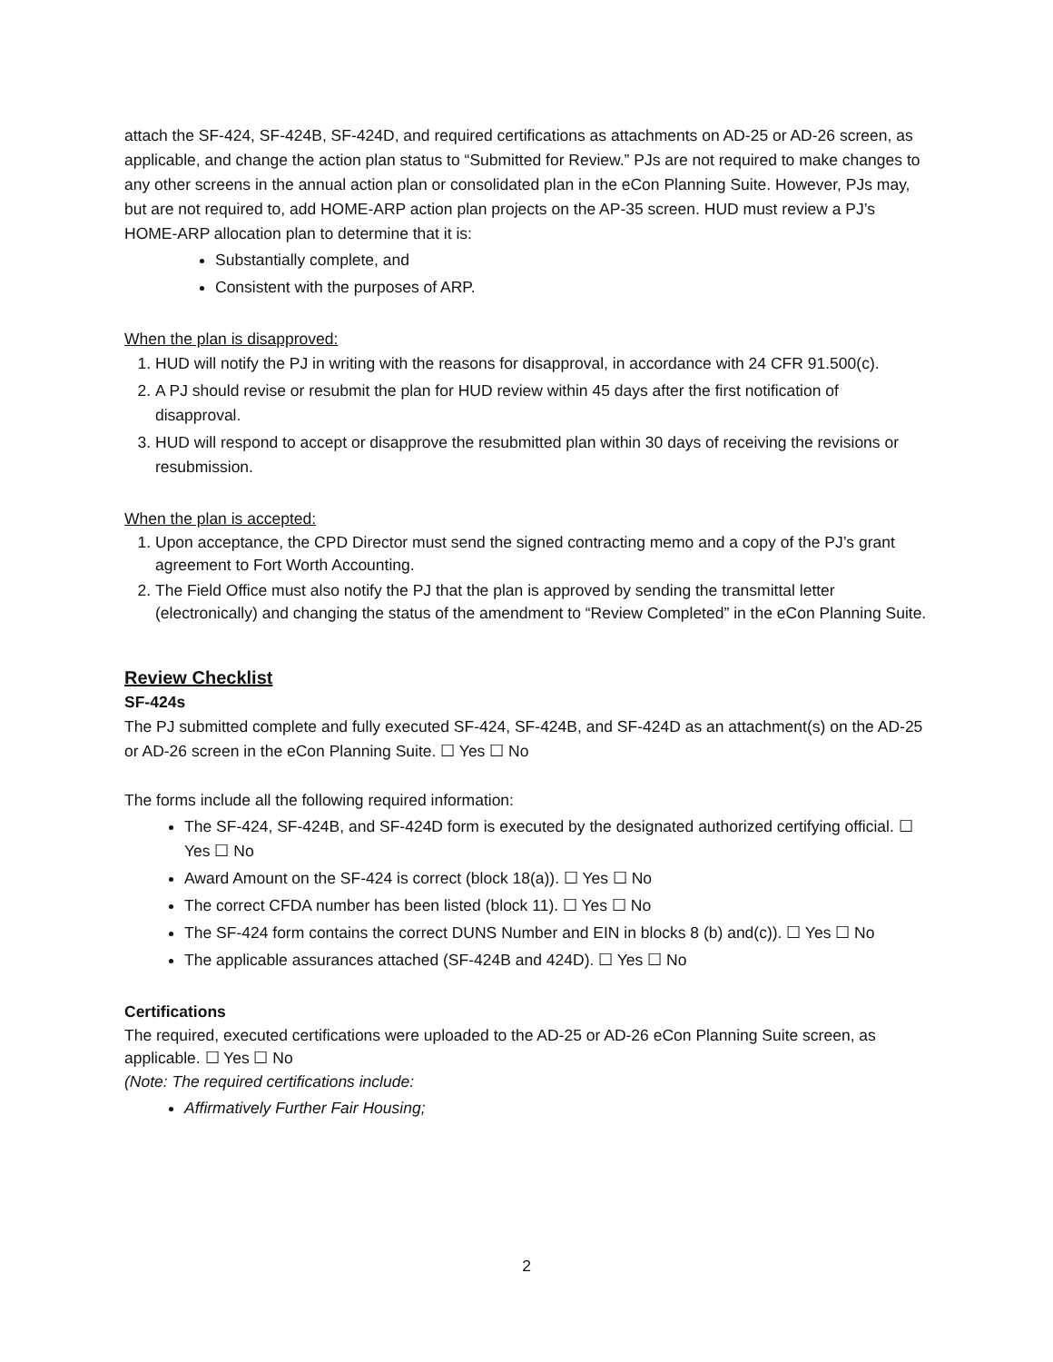attach the SF-424, SF-424B, SF-424D, and required certifications as attachments on AD-25 or AD-26 screen, as applicable, and change the action plan status to “Submitted for Review.” PJs are not required to make changes to any other screens in the annual action plan or consolidated plan in the eCon Planning Suite. However, PJs may, but are not required to, add HOME-ARP action plan projects on the AP-35 screen. HUD must review a PJ’s HOME-ARP allocation plan to determine that it is:
Substantially complete, and
Consistent with the purposes of ARP.
When the plan is disapproved:
1. HUD will notify the PJ in writing with the reasons for disapproval, in accordance with 24 CFR 91.500(c).
2. A PJ should revise or resubmit the plan for HUD review within 45 days after the first notification of disapproval.
3. HUD will respond to accept or disapprove the resubmitted plan within 30 days of receiving the revisions or resubmission.
When the plan is accepted:
1. Upon acceptance, the CPD Director must send the signed contracting memo and a copy of the PJ’s grant agreement to Fort Worth Accounting.
2. The Field Office must also notify the PJ that the plan is approved by sending the transmittal letter (electronically) and changing the status of the amendment to “Review Completed” in the eCon Planning Suite.
Review Checklist
SF-424s
The PJ submitted complete and fully executed SF-424, SF-424B, and SF-424D as an attachment(s) on the AD-25 or AD-26 screen in the eCon Planning Suite. ☐ Yes ☐ No
The forms include all the following required information:
The SF-424, SF-424B, and SF-424D form is executed by the designated authorized certifying official. ☐ Yes ☐ No
Award Amount on the SF-424 is correct (block 18(a)). ☐ Yes ☐ No
The correct CFDA number has been listed (block 11). ☐ Yes ☐ No
The SF-424 form contains the correct DUNS Number and EIN in blocks 8 (b) and(c)). ☐ Yes ☐ No
The applicable assurances attached (SF-424B and 424D). ☐ Yes ☐ No
Certifications
The required, executed certifications were uploaded to the AD-25 or AD-26 eCon Planning Suite screen, as applicable. ☐ Yes ☐ No
(Note: The required certifications include:
Affirmatively Further Fair Housing;
2